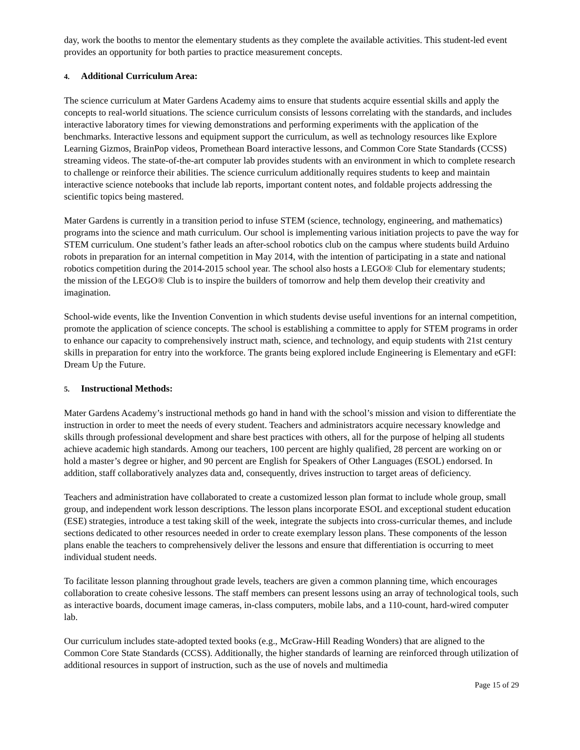day, work the booths to mentor the elementary students as they complete the available activities. This student-led event provides an opportunity for both parties to practice measurement concepts.
4. Additional Curriculum Area:
The science curriculum at Mater Gardens Academy aims to ensure that students acquire essential skills and apply the concepts to real-world situations. The science curriculum consists of lessons correlating with the standards, and includes interactive laboratory times for viewing demonstrations and performing experiments with the application of the benchmarks. Interactive lessons and equipment support the curriculum, as well as technology resources like Explore Learning Gizmos, BrainPop videos, Promethean Board interactive lessons, and Common Core State Standards (CCSS) streaming videos. The state-of-the-art computer lab provides students with an environment in which to complete research to challenge or reinforce their abilities. The science curriculum additionally requires students to keep and maintain interactive science notebooks that include lab reports, important content notes, and foldable projects addressing the scientific topics being mastered.
Mater Gardens is currently in a transition period to infuse STEM (science, technology, engineering, and mathematics) programs into the science and math curriculum. Our school is implementing various initiation projects to pave the way for STEM curriculum. One student’s father leads an after-school robotics club on the campus where students build Arduino robots in preparation for an internal competition in May 2014, with the intention of participating in a state and national robotics competition during the 2014-2015 school year. The school also hosts a LEGO® Club for elementary students; the mission of the LEGO® Club is to inspire the builders of tomorrow and help them develop their creativity and imagination.
School-wide events, like the Invention Convention in which students devise useful inventions for an internal competition, promote the application of science concepts. The school is establishing a committee to apply for STEM programs in order to enhance our capacity to comprehensively instruct math, science, and technology, and equip students with 21st century skills in preparation for entry into the workforce. The grants being explored include Engineering is Elementary and eGFI: Dream Up the Future.
5. Instructional Methods:
Mater Gardens Academy’s instructional methods go hand in hand with the school’s mission and vision to differentiate the instruction in order to meet the needs of every student. Teachers and administrators acquire necessary knowledge and skills through professional development and share best practices with others, all for the purpose of helping all students achieve academic high standards. Among our teachers, 100 percent are highly qualified, 28 percent are working on or hold a master’s degree or higher, and 90 percent are English for Speakers of Other Languages (ESOL) endorsed. In addition, staff collaboratively analyzes data and, consequently, drives instruction to target areas of deficiency.
Teachers and administration have collaborated to create a customized lesson plan format to include whole group, small group, and independent work lesson descriptions. The lesson plans incorporate ESOL and exceptional student education (ESE) strategies, introduce a test taking skill of the week, integrate the subjects into cross-curricular themes, and include sections dedicated to other resources needed in order to create exemplary lesson plans. These components of the lesson plans enable the teachers to comprehensively deliver the lessons and ensure that differentiation is occurring to meet individual student needs.
To facilitate lesson planning throughout grade levels, teachers are given a common planning time, which encourages collaboration to create cohesive lessons. The staff members can present lessons using an array of technological tools, such as interactive boards, document image cameras, in-class computers, mobile labs, and a 110-count, hard-wired computer lab.
Our curriculum includes state-adopted texted books (e.g., McGraw-Hill Reading Wonders) that are aligned to the Common Core State Standards (CCSS). Additionally, the higher standards of learning are reinforced through utilization of additional resources in support of instruction, such as the use of novels and multimedia
Page 15 of 29